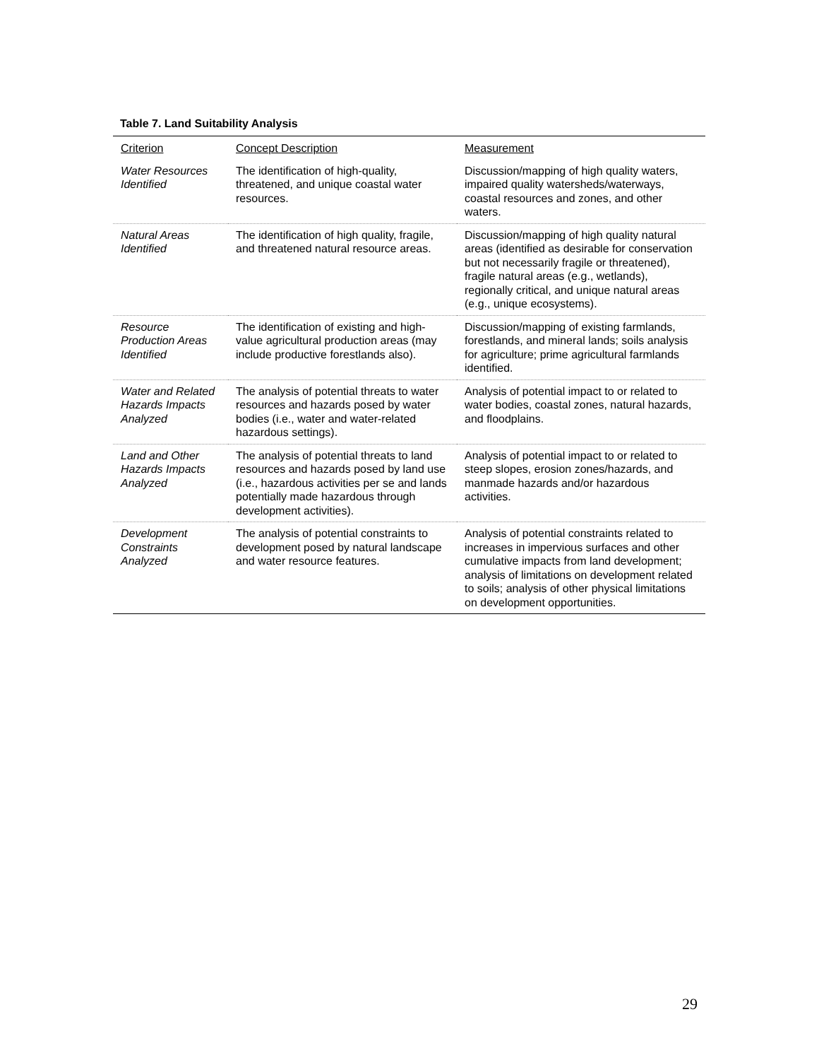Table 7. Land Suitability Analysis
| Criterion | Concept Description | Measurement |
| --- | --- | --- |
| Water Resources Identified | The identification of high-quality, threatened, and unique coastal water resources. | Discussion/mapping of high quality waters, impaired quality watersheds/waterways, coastal resources and zones, and other waters. |
| Natural Areas Identified | The identification of high quality, fragile, and threatened natural resource areas. | Discussion/mapping of high quality natural areas (identified as desirable for conservation but not necessarily fragile or threatened), fragile natural areas (e.g., wetlands), regionally critical, and unique natural areas (e.g., unique ecosystems). |
| Resource Production Areas Identified | The identification of existing and high-value agricultural production areas (may include productive forestlands also). | Discussion/mapping of existing farmlands, forestlands, and mineral lands; soils analysis for agriculture; prime agricultural farmlands identified. |
| Water and Related Hazards Impacts Analyzed | The analysis of potential threats to water resources and hazards posed by water bodies (i.e., water and water-related hazardous settings). | Analysis of potential impact to or related to water bodies, coastal zones, natural hazards, and floodplains. |
| Land and Other Hazards Impacts Analyzed | The analysis of potential threats to land resources and hazards posed by land use (i.e., hazardous activities per se and lands potentially made hazardous through development activities). | Analysis of potential impact to or related to steep slopes, erosion zones/hazards, and manmade hazards and/or hazardous activities. |
| Development Constraints Analyzed | The analysis of potential constraints to development posed by natural landscape and water resource features. | Analysis of potential constraints related to increases in impervious surfaces and other cumulative impacts from land development; analysis of limitations on development related to soils; analysis of other physical limitations on development opportunities. |
29